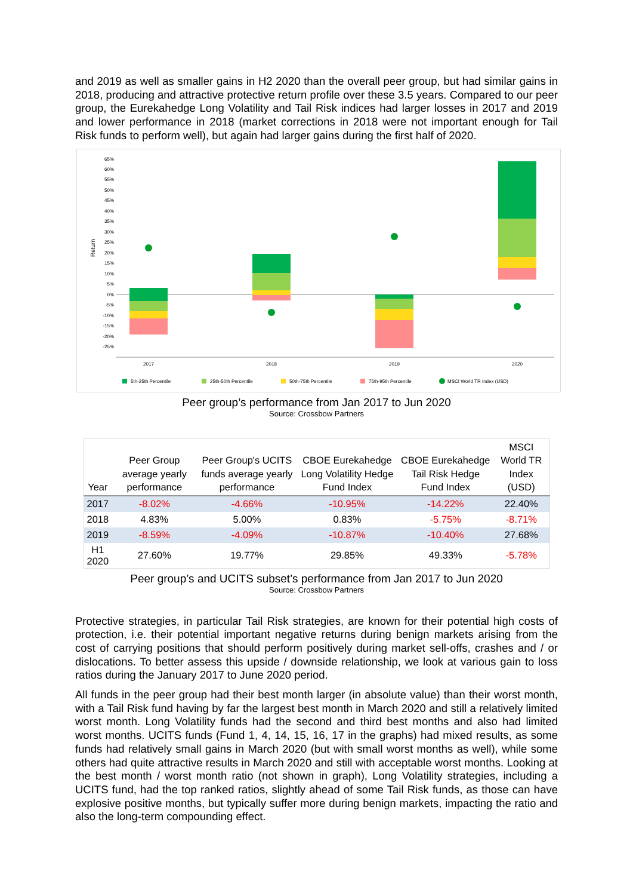and 2019 as well as smaller gains in H2 2020 than the overall peer group, but had similar gains in 2018, producing and attractive protective return profile over these 3.5 years. Compared to our peer group, the Eurekahedge Long Volatility and Tail Risk indices had larger losses in 2017 and 2019 and lower performance in 2018 (market corrections in 2018 were not important enough for Tail Risk funds to perform well), but again had larger gains during the first half of 2020.
Return
65%
60%
55%
50%
45%
40%
35%
30%
25%
20%
15%
10%
5%
0%
-5%
-10%
-15%
-20%
-25%
2017
2018
2019
2020
5th-25th Percentile
25th-50th Percentile
50th-75th Percentile
75th-95th Percentile
MSCI World TR Index (USD)
Peer group’s performance from Jan 2017 to Jun 2020
Source: Crossbow Partners
| Year | Peer Group average yearly performance | Peer Group's UCITS funds average yearly performance | CBOE Eurekahedge Long Volatility Hedge Fund Index | CBOE Eurekahedge Tail Risk Hedge Fund Index | MSCI World TR Index (USD) |
| --- | --- | --- | --- | --- | --- |
| 2017 | -8.02% | -4.66% | -10.95% | -14.22% | 22.40% |
| 2018 | 4.83% | 5.00% | 0.83% | -5.75% | -8.71% |
| 2019 | -8.59% | -4.09% | -10.87% | -10.40% | 27.68% |
| H1 2020 | 27.60% | 19.77% | 29.85% | 49.33% | -5.78% |
Peer group’s and UCITS subset’s performance from Jan 2017 to Jun 2020
Source: Crossbow Partners
Protective strategies, in particular Tail Risk strategies, are known for their potential high costs of protection, i.e. their potential important negative returns during benign markets arising from the cost of carrying positions that should perform positively during market sell-offs, crashes and / or dislocations. To better assess this upside / downside relationship, we look at various gain to loss ratios during the January 2017 to June 2020 period.
All funds in the peer group had their best month larger (in absolute value) than their worst month, with a Tail Risk fund having by far the largest best month in March 2020 and still a relatively limited worst month. Long Volatility funds had the second and third best months and also had limited worst months. UCITS funds (Fund 1, 4, 14, 15, 16, 17 in the graphs) had mixed results, as some funds had relatively small gains in March 2020 (but with small worst months as well), while some others had quite attractive results in March 2020 and still with acceptable worst months. Looking at the best month / worst month ratio (not shown in graph), Long Volatility strategies, including a UCITS fund, had the top ranked ratios, slightly ahead of some Tail Risk funds, as those can have explosive positive months, but typically suffer more during benign markets, impacting the ratio and also the long-term compounding effect.